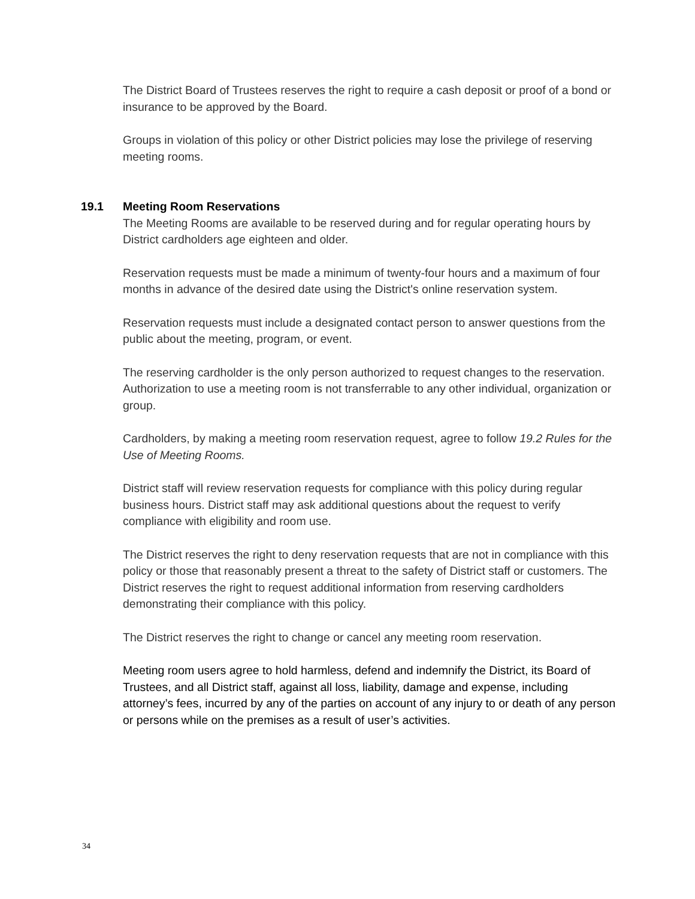The District Board of Trustees reserves the right to require a cash deposit or proof of a bond or insurance to be approved by the Board.
Groups in violation of this policy or other District policies may lose the privilege of reserving meeting rooms.
19.1 Meeting Room Reservations
The Meeting Rooms are available to be reserved during and for regular operating hours by District cardholders age eighteen and older.
Reservation requests must be made a minimum of twenty-four hours and a maximum of four months in advance of the desired date using the District's online reservation system.
Reservation requests must include a designated contact person to answer questions from the public about the meeting, program, or event.
The reserving cardholder is the only person authorized to request changes to the reservation. Authorization to use a meeting room is not transferrable to any other individual, organization or group.
Cardholders, by making a meeting room reservation request, agree to follow 19.2 Rules for the Use of Meeting Rooms.
District staff will review reservation requests for compliance with this policy during regular business hours. District staff may ask additional questions about the request to verify compliance with eligibility and room use.
The District reserves the right to deny reservation requests that are not in compliance with this policy or those that reasonably present a threat to the safety of District staff or customers. The District reserves the right to request additional information from reserving cardholders demonstrating their compliance with this policy.
The District reserves the right to change or cancel any meeting room reservation.
Meeting room users agree to hold harmless, defend and indemnify the District, its Board of Trustees, and all District staff, against all loss, liability, damage and expense, including attorney’s fees, incurred by any of the parties on account of any injury to or death of any person or persons while on the premises as a result of user’s activities.
34